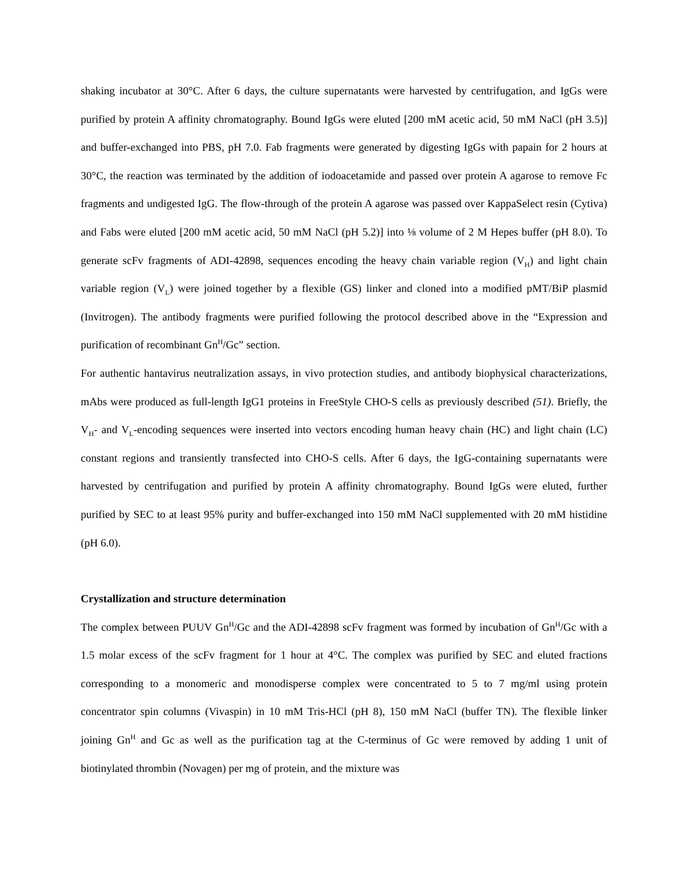shaking incubator at 30°C. After 6 days, the culture supernatants were harvested by centrifugation, and IgGs were purified by protein A affinity chromatography. Bound IgGs were eluted [200 mM acetic acid, 50 mM NaCl (pH 3.5)] and buffer-exchanged into PBS, pH 7.0. Fab fragments were generated by digesting IgGs with papain for 2 hours at 30°C, the reaction was terminated by the addition of iodoacetamide and passed over protein A agarose to remove Fc fragments and undigested IgG. The flow-through of the protein A agarose was passed over KappaSelect resin (Cytiva) and Fabs were eluted [200 mM acetic acid, 50 mM NaCl (pH 5.2)] into ⅛ volume of 2 M Hepes buffer (pH 8.0). To generate scFv fragments of ADI-42898, sequences encoding the heavy chain variable region (V<sub>H</sub>) and light chain variable region (V<sub>L</sub>) were joined together by a flexible (GS) linker and cloned into a modified pMT/BiP plasmid (Invitrogen). The antibody fragments were purified following the protocol described above in the “Expression and purification of recombinant Gn<sup>H</sup>/Gc” section.
For authentic hantavirus neutralization assays, in vivo protection studies, and antibody biophysical characterizations, mAbs were produced as full-length IgG1 proteins in FreeStyle CHO-S cells as previously described (51). Briefly, the V<sub>H</sub>- and V<sub>L</sub>-encoding sequences were inserted into vectors encoding human heavy chain (HC) and light chain (LC) constant regions and transiently transfected into CHO-S cells. After 6 days, the IgG-containing supernatants were harvested by centrifugation and purified by protein A affinity chromatography. Bound IgGs were eluted, further purified by SEC to at least 95% purity and buffer-exchanged into 150 mM NaCl supplemented with 20 mM histidine (pH 6.0).
Crystallization and structure determination
The complex between PUUV Gn<sup>H</sup>/Gc and the ADI-42898 scFv fragment was formed by incubation of Gn<sup>H</sup>/Gc with a 1.5 molar excess of the scFv fragment for 1 hour at 4°C. The complex was purified by SEC and eluted fractions corresponding to a monomeric and monodisperse complex were concentrated to 5 to 7 mg/ml using protein concentrator spin columns (Vivaspin) in 10 mM Tris-HCl (pH 8), 150 mM NaCl (buffer TN). The flexible linker joining Gn<sup>H</sup> and Gc as well as the purification tag at the C-terminus of Gc were removed by adding 1 unit of biotinylated thrombin (Novagen) per mg of protein, and the mixture was